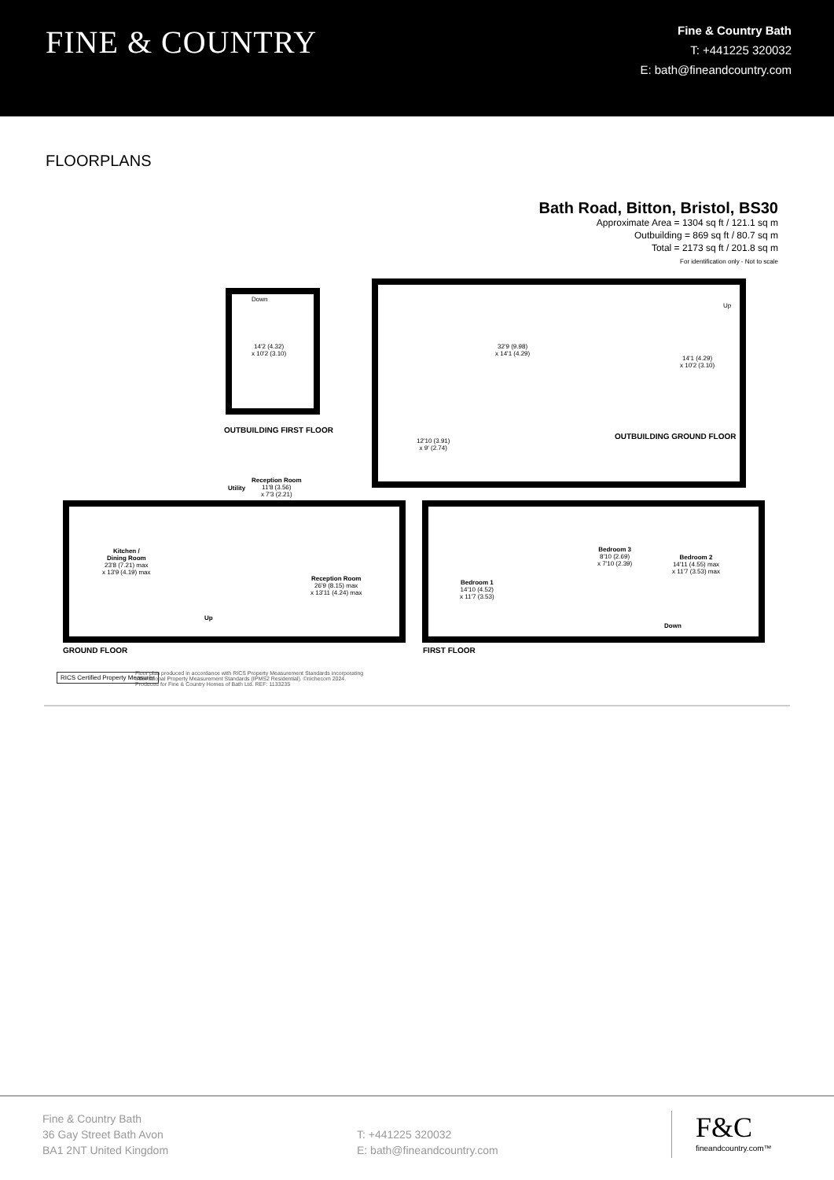FINE & COUNTRY
Fine & Country Bath
T: +441225 320032
E: bath@fineandcountry.com
FLOORPLANS
Bath Road, Bitton, Bristol, BS30
Approximate Area = 1304 sq ft / 121.1 sq m
Outbuilding = 869 sq ft / 80.7 sq m
Total = 2173 sq ft / 201.8 sq m
For identification only - Not to scale
Down
14'2 (4.32)
x 10'2 (3.10)
OUTBUILDING FIRST FLOOR
32'9 (9.98)
x 14'1 (4.29)
14'1 (4.29)
x 10'2 (3.10)
Up
12'10 (3.91)
x 9' (2.74)
OUTBUILDING GROUND FLOOR
Utility
Reception Room
11'8 (3.56)
x 7'3 (2.21)
Kitchen /
Dining Room
23'8 (7.21) max
x 13'9 (4.19) max
Reception Room
26'9 (8.15) max
x 13'11 (4.24) max
Up
GROUND FLOOR
Bedroom 1
14'10 (4.52)
x 11'7 (3.53)
Bedroom 3
8'10 (2.69)
x 7'10 (2.39)
Bedroom 2
14'11 (4.55) max
x 11'7 (3.53) max
Down
FIRST FLOOR
RICS Certified Property Measurer
Floor plan produced in accordance with RICS Property Measurement Standards incorporating
International Property Measurement Standards (IPMS2 Residential). ©nichecom 2024.
Produced for Fine & Country Homes of Bath Ltd. REF: 1133235
Fine & Country Bath
36 Gay Street Bath Avon
BA1 2NT United Kingdom
T: +441225 320032
E: bath@fineandcountry.com
F&C
fineandcountry.com™